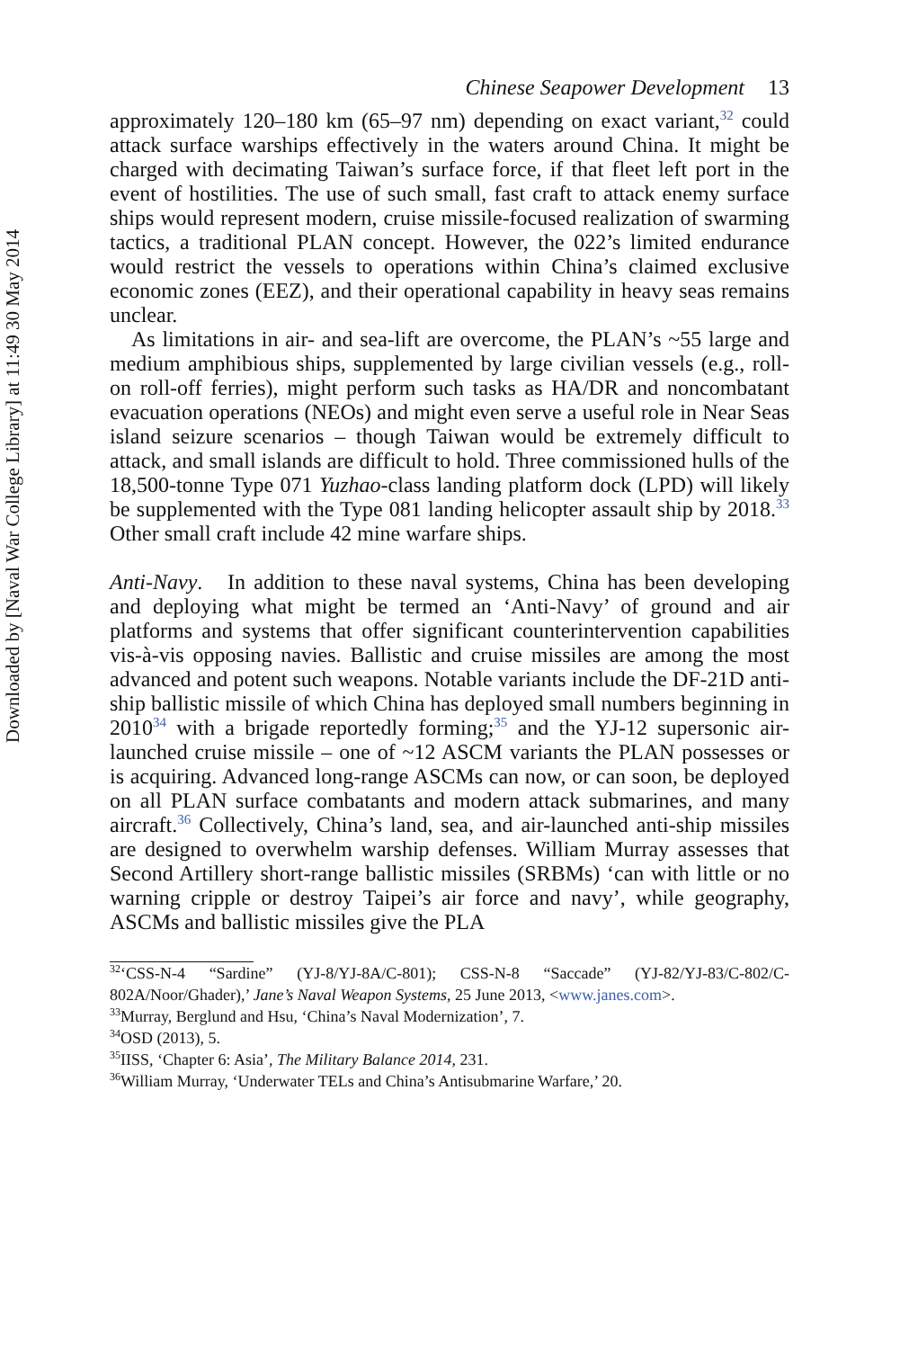Downloaded by [Naval War College Library] at 11:49 30 May 2014
Chinese Seapower Development 13
approximately 120–180 km (65–97 nm) depending on exact variant,<sup>32</sup> could attack surface warships effectively in the waters around China. It might be charged with decimating Taiwan’s surface force, if that fleet left port in the event of hostilities. The use of such small, fast craft to attack enemy surface ships would represent modern, cruise missile-focused realization of swarming tactics, a traditional PLAN concept. However, the 022’s limited endurance would restrict the vessels to operations within China’s claimed exclusive economic zones (EEZ), and their operational capability in heavy seas remains unclear.
As limitations in air- and sea-lift are overcome, the PLAN’s ~55 large and medium amphibious ships, supplemented by large civilian vessels (e.g., roll-on roll-off ferries), might perform such tasks as HA/DR and noncombatant evacuation operations (NEOs) and might even serve a useful role in Near Seas island seizure scenarios – though Taiwan would be extremely difficult to attack, and small islands are difficult to hold. Three commissioned hulls of the 18,500-tonne Type 071 Yuzhao-class landing platform dock (LPD) will likely be supplemented with the Type 081 landing helicopter assault ship by 2018.<sup>33</sup> Other small craft include 42 mine warfare ships.
Anti-Navy. In addition to these naval systems, China has been developing and deploying what might be termed an ‘Anti-Navy’ of ground and air platforms and systems that offer significant counterintervention capabilities vis-à-vis opposing navies. Ballistic and cruise missiles are among the most advanced and potent such weapons. Notable variants include the DF-21D anti-ship ballistic missile of which China has deployed small numbers beginning in 2010<sup>34</sup> with a brigade reportedly forming;<sup>35</sup> and the YJ-12 supersonic air-launched cruise missile – one of ~12 ASCM variants the PLAN possesses or is acquiring. Advanced long-range ASCMs can now, or can soon, be deployed on all PLAN surface combatants and modern attack submarines, and many aircraft.<sup>36</sup> Collectively, China’s land, sea, and air-launched anti-ship missiles are designed to overwhelm warship defenses. William Murray assesses that Second Artillery short-range ballistic missiles (SRBMs) ‘can with little or no warning cripple or destroy Taipei’s air force and navy’, while geography, ASCMs and ballistic missiles give the PLA
<sup>32</sup> ‘CSS-N-4 “Sardine” (YJ-8/YJ-8A/C-801); CSS-N-8 “Saccade” (YJ-82/YJ-83/C-802/C-802A/Noor/Ghader),’ Jane’s Naval Weapon Systems, 25 June 2013, <www.janes.com>.
<sup>33</sup> Murray, Berglund and Hsu, ‘China’s Naval Modernization’, 7.
<sup>34</sup>OSD (2013), 5.
<sup>35</sup> IISS, ‘Chapter 6: Asia’, The Military Balance 2014, 231.
<sup>36</sup> William Murray, ‘Underwater TELs and China’s Antisubmarine Warfare,’ 20.